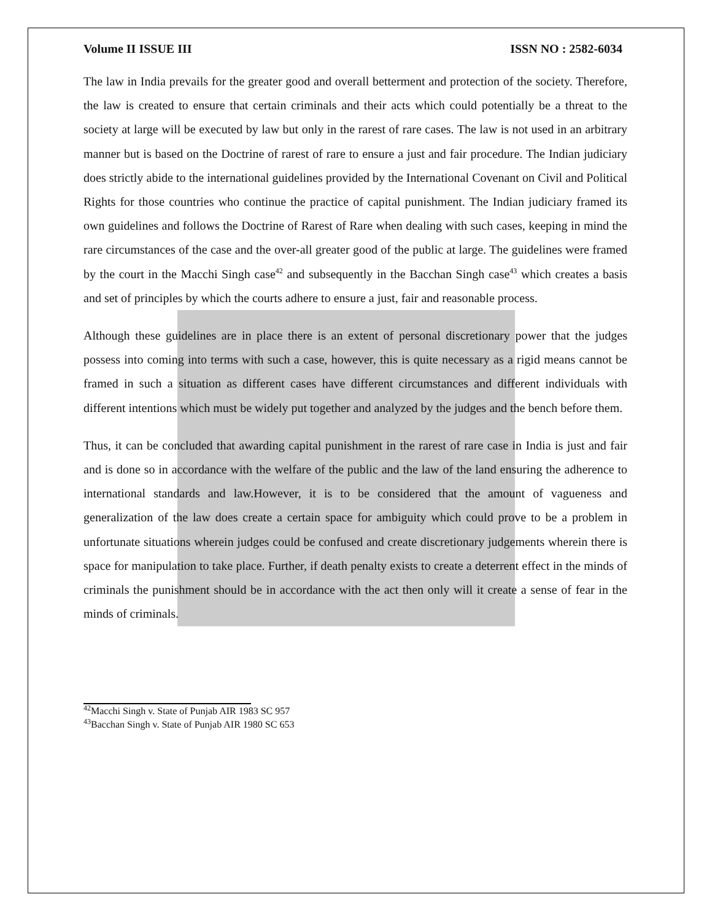Volume II ISSUE III ISSN NO : 2582-6034
The law in India prevails for the greater good and overall betterment and protection of the society. Therefore, the law is created to ensure that certain criminals and their acts which could potentially be a threat to the society at large will be executed by law but only in the rarest of rare cases. The law is not used in an arbitrary manner but is based on the Doctrine of rarest of rare to ensure a just and fair procedure. The Indian judiciary does strictly abide to the international guidelines provided by the International Covenant on Civil and Political Rights for those countries who continue the practice of capital punishment. The Indian judiciary framed its own guidelines and follows the Doctrine of Rarest of Rare when dealing with such cases, keeping in mind the rare circumstances of the case and the over-all greater good of the public at large. The guidelines were framed by the court in the Macchi Singh case<sup>42</sup> and subsequently in the Bacchan Singh case<sup>43</sup> which creates a basis and set of principles by which the courts adhere to ensure a just, fair and reasonable process.
Although these guidelines are in place there is an extent of personal discretionary power that the judges possess into coming into terms with such a case, however, this is quite necessary as a rigid means cannot be framed in such a situation as different cases have different circumstances and different individuals with different intentions which must be widely put together and analyzed by the judges and the bench before them.
Thus, it can be concluded that awarding capital punishment in the rarest of rare case in India is just and fair and is done so in accordance with the welfare of the public and the law of the land ensuring the adherence to international standards and law.However, it is to be considered that the amount of vagueness and generalization of the law does create a certain space for ambiguity which could prove to be a problem in unfortunate situations wherein judges could be confused and create discretionary judgements wherein there is space for manipulation to take place. Further, if death penalty exists to create a deterrent effect in the minds of criminals the punishment should be in accordance with the act then only will it create a sense of fear in the minds of criminals.
<sup>42</sup> Macchi Singh v. State of Punjab AIR 1983 SC 957
<sup>43</sup> Bacchan Singh v. State of Punjab AIR 1980 SC 653